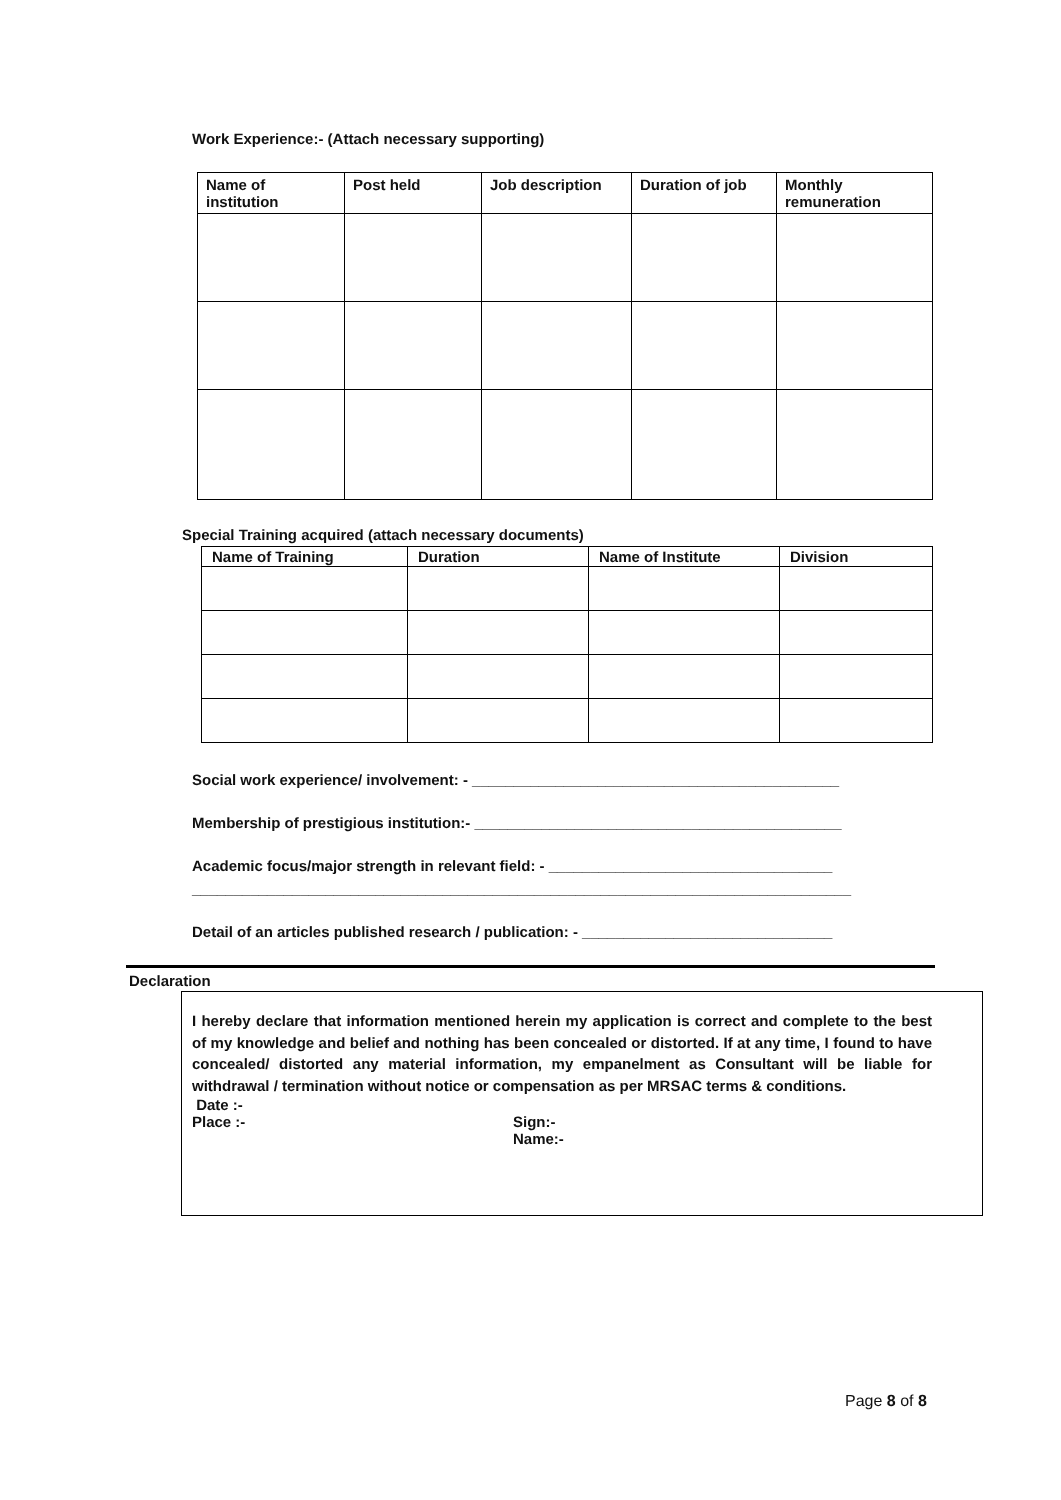Work Experience:- (Attach necessary supporting)
| Name of institution | Post held | Job description | Duration of job | Monthly remuneration |
| --- | --- | --- | --- | --- |
Special Training acquired (attach necessary documents)
| Name of Training | Duration | Name of Institute | Division |
| --- | --- | --- | --- |
Social work experience/ involvement: - ____________________________________________
Membership of prestigious institution:- ____________________________________________
Academic focus/major strength in relevant field: - __________________________________
_______________________________________________________________________________
Detail of an articles published research / publication: - ______________________________
Declaration
I hereby declare that information mentioned herein my application is correct and complete to the best of my knowledge and belief and nothing has been concealed or distorted. If at any time, I found to have concealed/ distorted any material information, my empanelment as Consultant will be liable for withdrawal / termination without notice or compensation as per MRSAC terms & conditions.
Date :-
Place :- Sign:-
Name:-
Page 8 of 8